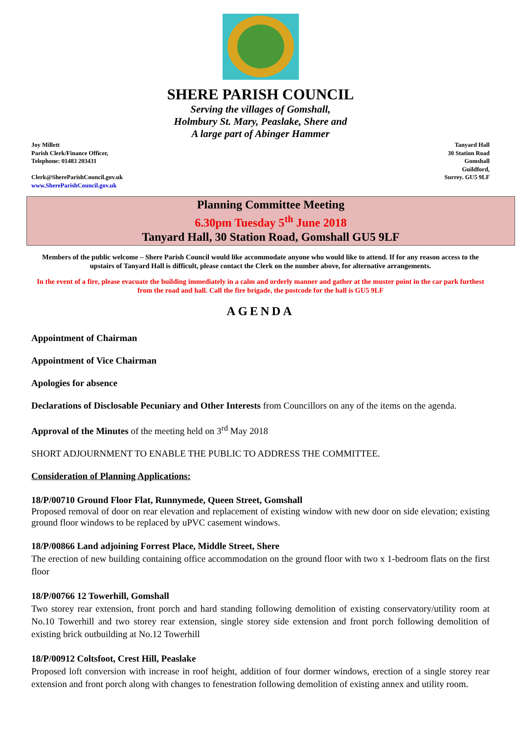SHERE PARISH COUNCIL
Serving the villages of Gomshall,
Holmbury St. Mary, Peaslake, Shere and
A large part of Abinger Hammer
Joy Millett
Parish Clerk/Finance Officer,
Telephone: 01483 203431
Clerk@ShereParishCouncil.gov.uk
www.ShereParishCouncil.gov.uk
Tanyard Hall
30 Station Road
Gomshall
Guildford,
Surrey. GU5 9LF
Planning Committee Meeting
6.30pm Tuesday 5<sup>th</sup> June 2018
Tanyard Hall, 30 Station Road, Gomshall GU5 9LF
Members of the public welcome – Shere Parish Council would like accommodate anyone who would like to attend. If for any reason access to the upstairs of Tanyard Hall is difficult, please contact the Clerk on the number above, for alternative arrangements.
In the event of a fire, please evacuate the building immediately in a calm and orderly manner and gather at the muster point in the car park furthest from the road and hall. Call the fire brigade, the postcode for the hall is GU5 9LF
AGENDA
Appointment of Chairman
Appointment of Vice Chairman
Apologies for absence
Declarations of Disclosable Pecuniary and Other Interests from Councillors on any of the items on the agenda.
Approval of the Minutes of the meeting held on 3<sup>rd</sup> May 2018
SHORT ADJOURNMENT TO ENABLE THE PUBLIC TO ADDRESS THE COMMITTEE.
Consideration of Planning Applications:
18/P/00710 Ground Floor Flat, Runnymede, Queen Street, Gomshall
Proposed removal of door on rear elevation and replacement of existing window with new door on side elevation; existing ground floor windows to be replaced by uPVC casement windows.
18/P/00866 Land adjoining Forrest Place, Middle Street, Shere
The erection of new building containing office accommodation on the ground floor with two x 1-bedroom flats on the first floor
18/P/00766 12 Towerhill, Gomshall
Two storey rear extension, front porch and hard standing following demolition of existing conservatory/utility room at No.10 Towerhill and two storey rear extension, single storey side extension and front porch following demolition of existing brick outbuilding at No.12 Towerhill
18/P/00912 Coltsfoot, Crest Hill, Peaslake
Proposed loft conversion with increase in roof height, addition of four dormer windows, erection of a single storey rear extension and front porch along with changes to fenestration following demolition of existing annex and utility room.